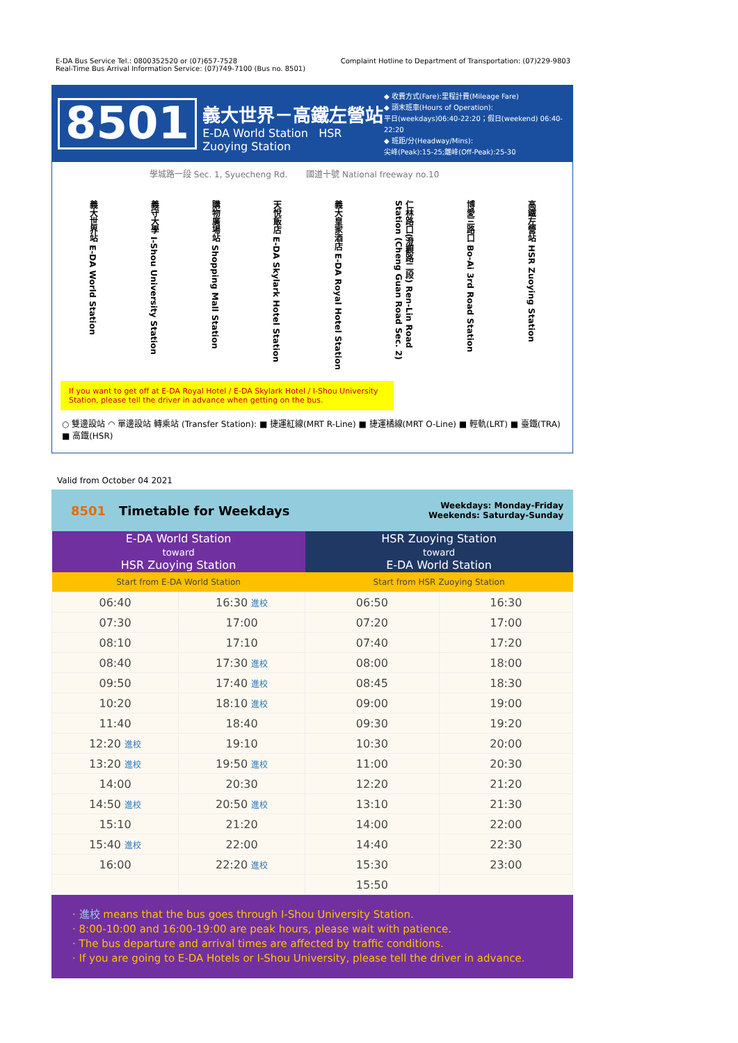E-DA Bus Service Tel.: 0800352520 or (07)657-7528
Real-Time Bus Arrival Information Service: (07)749-7100 (Bus no. 8501)
Complaint Hotline to Department of Transportation: (07)229-9803
8501
義大世界－高鐵左營站
E-DA World Station HSR Zuoying Station
◆ 收費方式(Fare):里程計費(Mileage Fare)
◆ 頭末班車(Hours of Operation):
平日(weekdays)06:40-22:20；假日(weekend) 06:40-22:20
◆ 班距/分(Headway/Mins):
尖峰(Peak):15-25;離峰(Off-Peak):25-30
學城路一段 Sec. 1, Syuecheng Rd. 國道十號 National freeway no.10
義大世界站 E-DA World Station
義守大學 I-Shou University Station
購物廣場站 Shopping Mall Station
天悅飯店 E-DA Skylark Hotel Station
義大皇家酒店 E-DA Royal Hotel Station
仁林路口(澄觀路二段) Ren-Lin Road Station (Cheng Guan Road Sec. 2)
博愛三路口 Bo-Ai 3rd Road Station
高鐵左營站 HSR Zuoying Station
If you want to get off at E-DA Royal Hotel / E-DA Skylark Hotel / I-Shou University Station, please tell the driver in advance when getting on the bus.
○ 雙邊設站 ◠ 單邊設站 轉乘站 (Transfer Station): ■ 捷運紅線(MRT R-Line) ■ 捷運橘線(MRT O-Line) ■ 輕軌(LRT) ■ 臺鐵(TRA) ■ 高鐵(HSR)
Valid from October 04 2021
8501 Timetable for Weekdays
Weekdays: Monday-Friday
Weekends: Saturday-Sunday
| E-DA World Station toward HSR Zuoying Station | | HSR Zuoying Station toward E-DA World Station | |
| --- | --- | --- | --- |
| Start from E-DA World Station | | Start from HSR Zuoying Station | |
| 06:40 | 16:30 進校 | 06:50 | 16:30 |
| 07:30 | 17:00 | 07:20 | 17:00 |
| 08:10 | 17:10 | 07:40 | 17:20 |
| 08:40 | 17:30 進校 | 08:00 | 18:00 |
| 09:50 | 17:40 進校 | 08:45 | 18:30 |
| 10:20 | 18:10 進校 | 09:00 | 19:00 |
| 11:40 | 18:40 | 09:30 | 19:20 |
| 12:20 進校 | 19:10 | 10:30 | 20:00 |
| 13:20 進校 | 19:50 進校 | 11:00 | 20:30 |
| 14:00 | 20:30 | 12:20 | 21:20 |
| 14:50 進校 | 20:50 進校 | 13:10 | 21:30 |
| 15:10 | 21:20 | 14:00 | 22:00 |
| 15:40 進校 | 22:00 | 14:40 | 22:30 |
| 16:00 | 22:20 進校 | 15:30 | 23:00 |
| | | 15:50 | |
· 進校 means that the bus goes through I-Shou University Station.
· 8:00-10:00 and 16:00-19:00 are peak hours, please wait with patience.
· The bus departure and arrival times are affected by traffic conditions.
· If you are going to E-DA Hotels or I-Shou University, please tell the driver in advance.